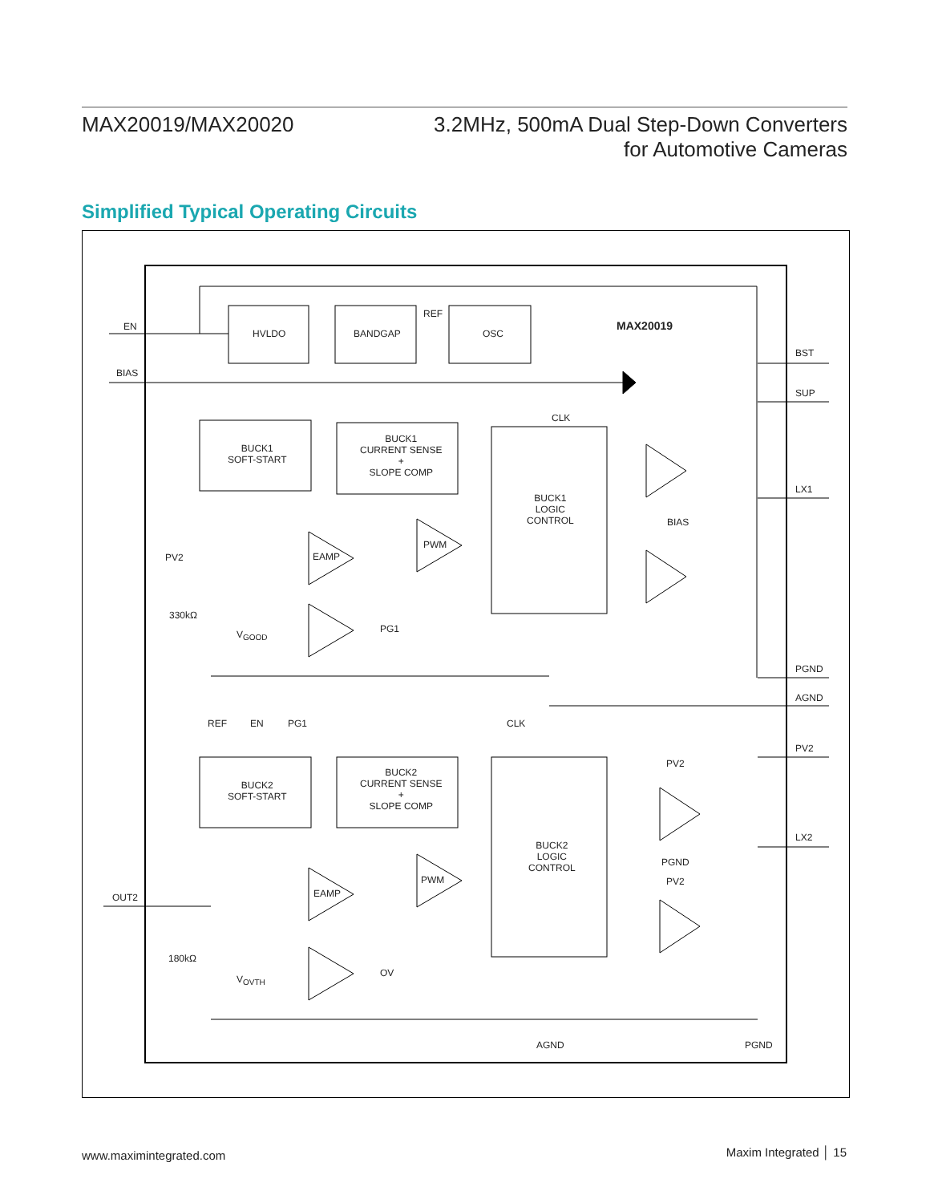MAX20019/MAX20020 3.2MHz, 500mA Dual Step-Down Converters
for Automotive Cameras
Simplified Typical Operating Circuits
EN
HVLDO BANDGAP
REF
OSC
MAX20019
BST
BIAS
SUP
CLK
BUCK1
SOFT-START
BUCK1
CURRENT SENSE
+
SLOPE COMP
LX1
BUCK1
LOGIC
CONTROL BIAS
PWM
PV2 EAMP
330kΩ
PG1 V<sub>GOOD</sub>
PGND
AGND
REF EN PG1 CLK
PV2
PV2
BUCK2
CURRENT SENSE
+
SLOPE COMP
BUCK2
SOFT-START
LX2
BUCK2
LOGIC
CONTROL
PGND
PV2 PWM
EAMP OUT2
180kΩ
OV
V<sub>OVTH</sub>
AGND PGND
www.maximintegrated.com Maxim Integrated │ 15